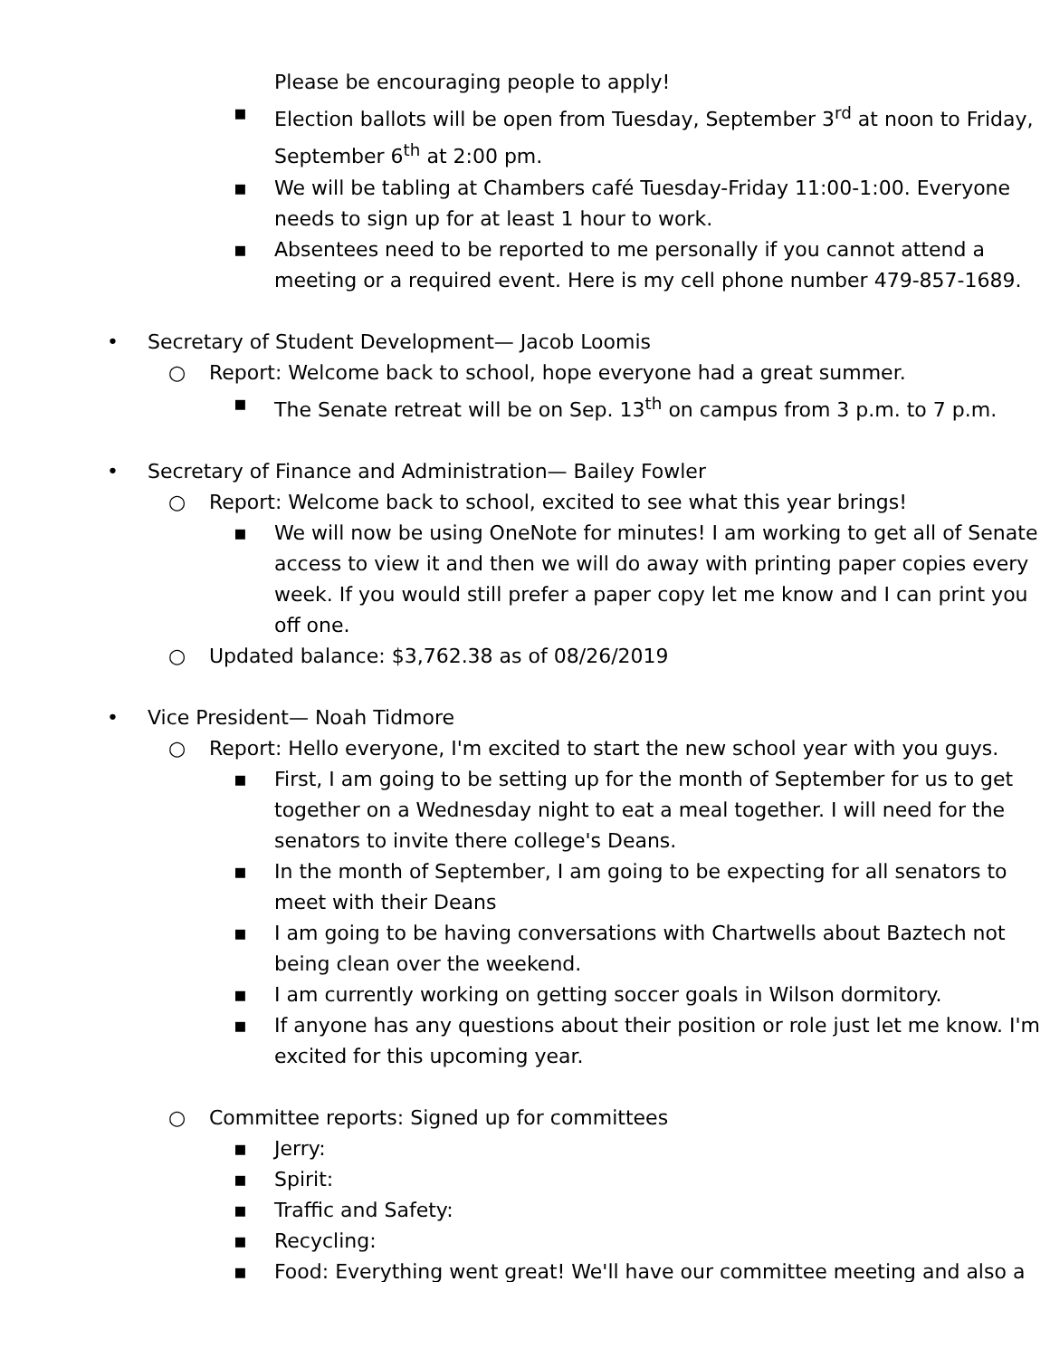Please be encouraging people to apply!
▪ Election ballots will be open from Tuesday, September 3<sup>rd</sup> at noon to Friday, September 6<sup>th</sup> at 2:00 pm.
▪ We will be tabling at Chambers café Tuesday-Friday 11:00-1:00. Everyone needs to sign up for at least 1 hour to work.
▪ Absentees need to be reported to me personally if you cannot attend a meeting or a required event. Here is my cell phone number 479-857-1689.
• Secretary of Student Development— Jacob Loomis
○ Report: Welcome back to school, hope everyone had a great summer.
▪ The Senate retreat will be on Sep. 13<sup>th</sup> on campus from 3 p.m. to 7 p.m.
• Secretary of Finance and Administration— Bailey Fowler
○ Report: Welcome back to school, excited to see what this year brings!
▪ We will now be using OneNote for minutes! I am working to get all of Senate access to view it and then we will do away with printing paper copies every week. If you would still prefer a paper copy let me know and I can print you off one.
○ Updated balance: $3,762.38 as of 08/26/2019
• Vice President— Noah Tidmore
○ Report: Hello everyone, I'm excited to start the new school year with you guys.
▪ First, I am going to be setting up for the month of September for us to get together on a Wednesday night to eat a meal together. I will need for the senators to invite there college's Deans.
▪ In the month of September, I am going to be expecting for all senators to meet with their Deans
▪ I am going to be having conversations with Chartwells about Baztech not being clean over the weekend.
▪ I am currently working on getting soccer goals in Wilson dormitory.
▪ If anyone has any questions about their position or role just let me know. I'm excited for this upcoming year.
○ Committee reports: Signed up for committees
▪ Jerry:
▪ Spirit:
▪ Traffic and Safety:
▪ Recycling:
▪ Food: Everything went great! We'll have our committee meeting and also a